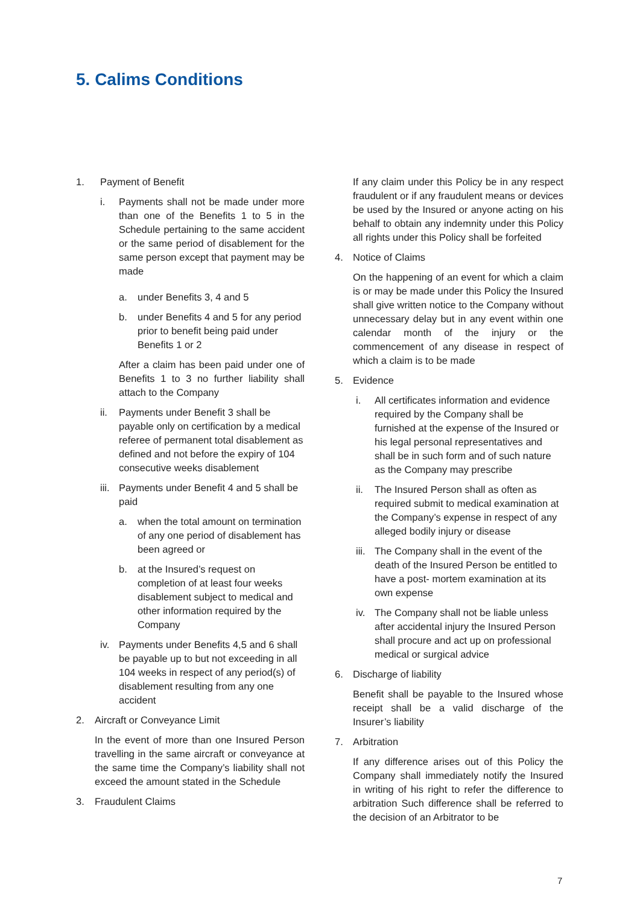5. Calims Conditions
1. Payment of Benefit
i. Payments shall not be made under more than one of the Benefits 1 to 5 in the Schedule pertaining to the same accident or the same period of disablement for the same person except that payment may be made
a. under Benefits 3, 4 and 5
b. under Benefits 4 and 5 for any period prior to benefit being paid under Benefits 1 or 2
After a claim has been paid under one of Benefits 1 to 3 no further liability shall attach to the Company
ii. Payments under Benefit 3 shall be payable only on certification by a medical referee of permanent total disablement as defined and not before the expiry of 104 consecutive weeks disablement
iii. Payments under Benefit 4 and 5 shall be paid
a. when the total amount on termination of any one period of disablement has been agreed or
b. at the Insured’s request on completion of at least four weeks disablement subject to medical and other information required by the Company
iv. Payments under Benefits 4,5 and 6 shall be payable up to but not exceeding in all 104 weeks in respect of any period(s) of disablement resulting from any one accident
2. Aircraft or Conveyance Limit
In the event of more than one Insured Person travelling in the same aircraft or conveyance at the same time the Company’s liability shall not exceed the amount stated in the Schedule
3. Fraudulent Claims
If any claim under this Policy be in any respect fraudulent or if any fraudulent means or devices be used by the Insured or anyone acting on his behalf to obtain any indemnity under this Policy all rights under this Policy shall be forfeited
4. Notice of Claims
On the happening of an event for which a claim is or may be made under this Policy the Insured shall give written notice to the Company without unnecessary delay but in any event within one calendar month of the injury or the commencement of any disease in respect of which a claim is to be made
5. Evidence
i. All certificates information and evidence required by the Company shall be furnished at the expense of the Insured or his legal personal representatives and shall be in such form and of such nature as the Company may prescribe
ii. The Insured Person shall as often as required submit to medical examination at the Company’s expense in respect of any alleged bodily injury or disease
iii. The Company shall in the event of the death of the Insured Person be entitled to have a post- mortem examination at its own expense
iv. The Company shall not be liable unless after accidental injury the Insured Person shall procure and act up on professional medical or surgical advice
6. Discharge of liability
Benefit shall be payable to the Insured whose receipt shall be a valid discharge of the Insurer’s liability
7. Arbitration
If any difference arises out of this Policy the Company shall immediately notify the Insured in writing of his right to refer the difference to arbitration Such difference shall be referred to the decision of an Arbitrator to be
7